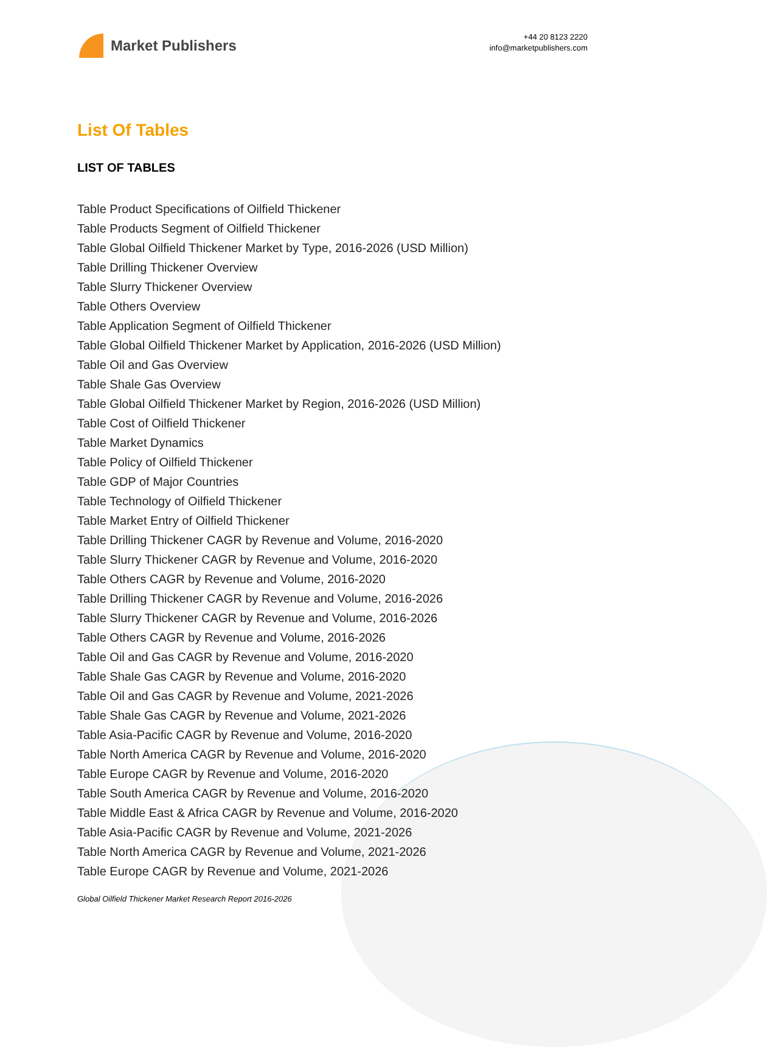Market Publishers
+44 20 8123 2220
info@marketpublishers.com
List Of Tables
LIST OF TABLES
Table Product Specifications of Oilfield Thickener
Table Products Segment of Oilfield Thickener
Table Global Oilfield Thickener Market by Type, 2016-2026 (USD Million)
Table Drilling Thickener Overview
Table Slurry Thickener Overview
Table Others Overview
Table Application Segment of Oilfield Thickener
Table Global Oilfield Thickener Market by Application, 2016-2026 (USD Million)
Table Oil and Gas Overview
Table Shale Gas Overview
Table Global Oilfield Thickener Market by Region, 2016-2026 (USD Million)
Table Cost of Oilfield Thickener
Table Market Dynamics
Table Policy of Oilfield Thickener
Table GDP of Major Countries
Table Technology of Oilfield Thickener
Table Market Entry of Oilfield Thickener
Table Drilling Thickener CAGR by Revenue and Volume, 2016-2020
Table Slurry Thickener CAGR by Revenue and Volume, 2016-2020
Table Others CAGR by Revenue and Volume, 2016-2020
Table Drilling Thickener CAGR by Revenue and Volume, 2016-2026
Table Slurry Thickener CAGR by Revenue and Volume, 2016-2026
Table Others CAGR by Revenue and Volume, 2016-2026
Table Oil and Gas CAGR by Revenue and Volume, 2016-2020
Table Shale Gas CAGR by Revenue and Volume, 2016-2020
Table Oil and Gas CAGR by Revenue and Volume, 2021-2026
Table Shale Gas CAGR by Revenue and Volume, 2021-2026
Table Asia-Pacific CAGR by Revenue and Volume, 2016-2020
Table North America CAGR by Revenue and Volume, 2016-2020
Table Europe CAGR by Revenue and Volume, 2016-2020
Table South America CAGR by Revenue and Volume, 2016-2020
Table Middle East & Africa CAGR by Revenue and Volume, 2016-2020
Table Asia-Pacific CAGR by Revenue and Volume, 2021-2026
Table North America CAGR by Revenue and Volume, 2021-2026
Table Europe CAGR by Revenue and Volume, 2021-2026
Global Oilfield Thickener Market Research Report 2016-2026